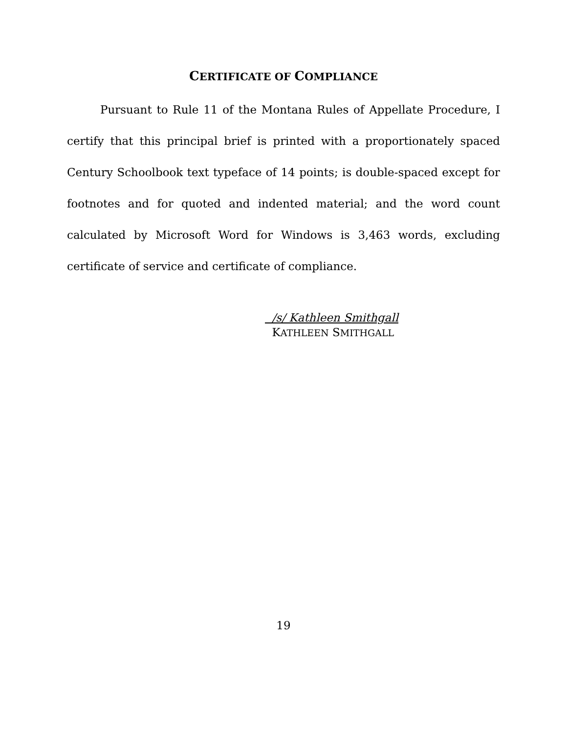CERTIFICATE OF COMPLIANCE
Pursuant to Rule 11 of the Montana Rules of Appellate Procedure, I certify that this principal brief is printed with a proportionately spaced Century Schoolbook text typeface of 14 points; is double-spaced except for footnotes and for quoted and indented material; and the word count calculated by Microsoft Word for Windows is 3,463 words, excluding certificate of service and certificate of compliance.
/s/ Kathleen Smithgall
KATHLEEN SMITHGALL
19